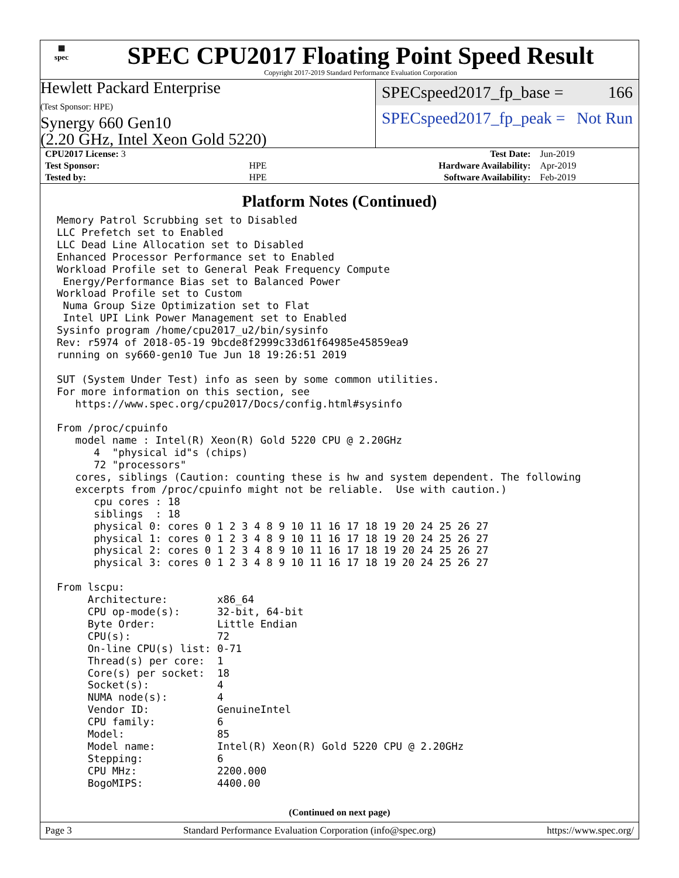▦
spec
SPEC CPU2017 Floating Point Speed Result
Copyright 2017-2019 Standard Performance Evaluation Corporation
Hewlett Packard Enterprise
(Test Sponsor: HPE)
Synergy 660 Gen10
(2.20 GHz, Intel Xeon Gold 5220)
SPECspeed2017_fp_base = 166
SPECspeed2017_fp_peak = Not Run
| CPU2017 License: 3 | | Test Date: | Jun-2019 |
| Test Sponsor: | HPE | Hardware Availability: | Apr-2019 |
| Tested by: | HPE | Software Availability: | Feb-2019 |
Platform Notes (Continued)
Memory Patrol Scrubbing set to Disabled
LLC Prefetch set to Enabled
LLC Dead Line Allocation set to Disabled
Enhanced Processor Performance set to Enabled
Workload Profile set to General Peak Frequency Compute
 Energy/Performance Bias set to Balanced Power
Workload Profile set to Custom
 Numa Group Size Optimization set to Flat
 Intel UPI Link Power Management set to Enabled
Sysinfo program /home/cpu2017_u2/bin/sysinfo
Rev: r5974 of 2018-05-19 9bcde8f2999c33d61f64985e45859ea9
running on sy660-gen10 Tue Jun 18 19:26:51 2019

SUT (System Under Test) info as seen by some common utilities.
For more information on this section, see
   https://www.spec.org/cpu2017/Docs/config.html#sysinfo

From /proc/cpuinfo
   model name : Intel(R) Xeon(R) Gold 5220 CPU @ 2.20GHz
      4  "physical id"s (chips)
      72 "processors"
   cores, siblings (Caution: counting these is hw and system dependent. The following
   excerpts from /proc/cpuinfo might not be reliable.  Use with caution.)
      cpu cores : 18
      siblings  : 18
      physical 0: cores 0 1 2 3 4 8 9 10 11 16 17 18 19 20 24 25 26 27
      physical 1: cores 0 1 2 3 4 8 9 10 11 16 17 18 19 20 24 25 26 27
      physical 2: cores 0 1 2 3 4 8 9 10 11 16 17 18 19 20 24 25 26 27
      physical 3: cores 0 1 2 3 4 8 9 10 11 16 17 18 19 20 24 25 26 27

From lscpu:
     Architecture:        x86_64
     CPU op-mode(s):      32-bit, 64-bit
     Byte Order:          Little Endian
     CPU(s):              72
     On-line CPU(s) list: 0-71
     Thread(s) per core:  1
     Core(s) per socket:  18
     Socket(s):           4
     NUMA node(s):        4
     Vendor ID:           GenuineIntel
     CPU family:          6
     Model:               85
     Model name:          Intel(R) Xeon(R) Gold 5220 CPU @ 2.20GHz
     Stepping:            6
     CPU MHz:             2200.000
     BogoMIPS:            4400.00
(Continued on next page)
Page 3 Standard Performance Evaluation Corporation (info@spec.org) https://www.spec.org/